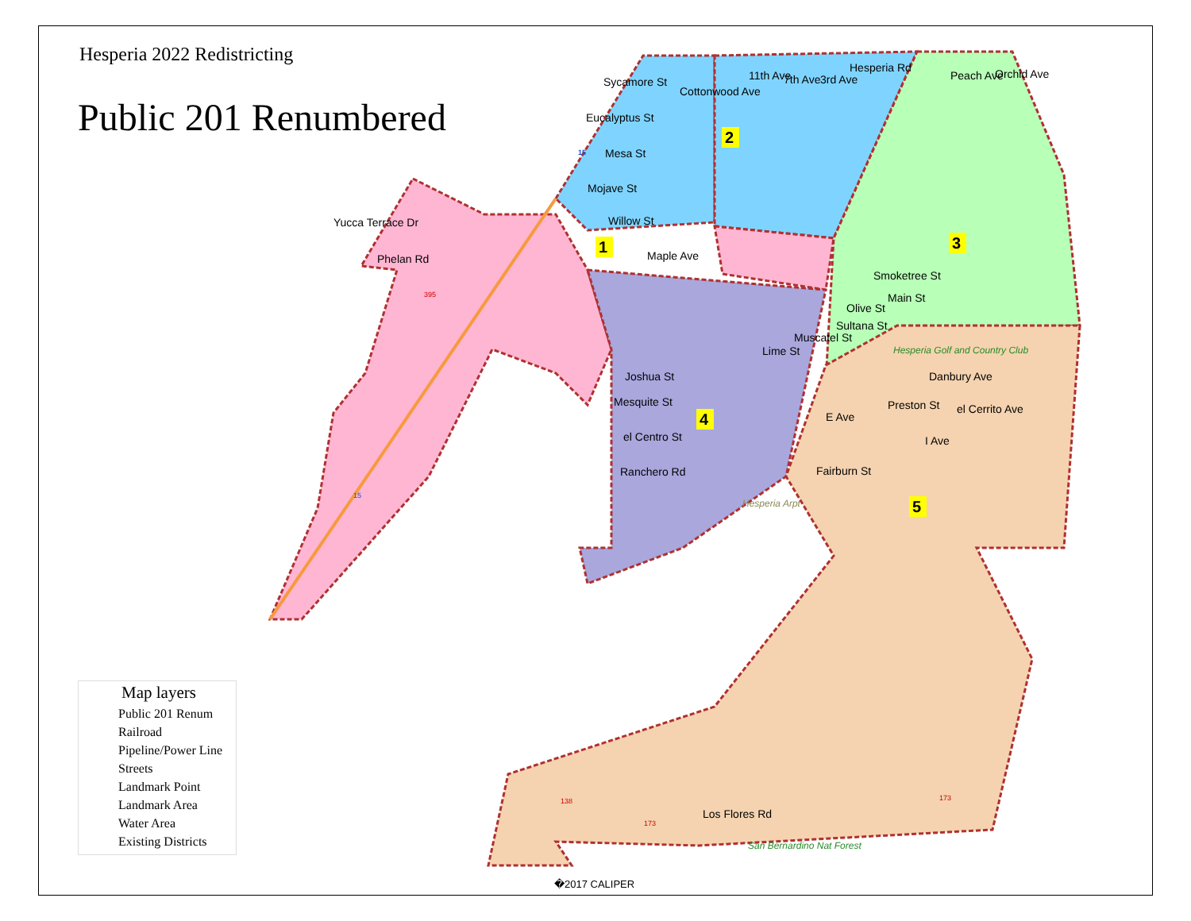Hesperia 2022 Redistricting
Public 201 Renumbered
Sycamore St
Eucalyptus St
Mesa St
Mojave St
Willow St
Yucca Terrace Dr
Phelan Rd
Cottonwood Ave
11th Ave
7th Ave
3rd Ave
Hesperia Rd
Peach Ave
Orchid Ave
Maple Ave
Smoketree St
Main St
Olive St
Sultana St
Muscatel St
Lime St
Joshua St
Mesquite St
el Centro St
Ranchero Rd
Danbury Ave
Preston St
E Ave
el Cerrito Ave
I Ave
Fairburn St
Los Flores Rd
Hesperia Golf and Country Club
Hesperia Arpt
San Bernardino Nat Forest
395
138
173
173
15
15
1
2
3
4
5
Map layers
Public 201 Renum
Railroad
Pipeline/Power Line
Streets
Landmark Point
Landmark Area
Water Area
Existing Districts
�2017 CALIPER